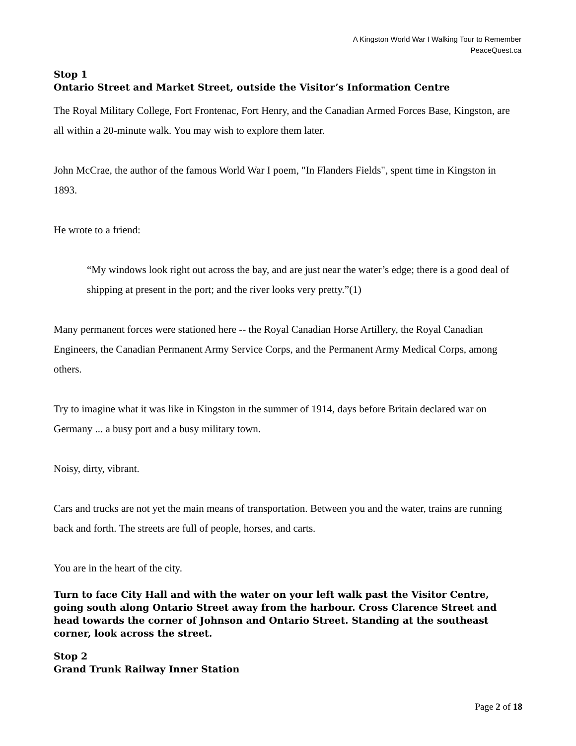A Kingston World War I Walking Tour to Remember
PeaceQuest.ca
Stop 1
Ontario Street and Market Street, outside the Visitor’s Information Centre
The Royal Military College, Fort Frontenac, Fort Henry, and the Canadian Armed Forces Base, Kingston, are all within a 20-minute walk. You may wish to explore them later.
John McCrae, the author of the famous World War I poem, "In Flanders Fields", spent time in Kingston in 1893.
He wrote to a friend:
“My windows look right out across the bay, and are just near the water’s edge; there is a good deal of shipping at present in the port; and the river looks very pretty.”(1)
Many permanent forces were stationed here -- the Royal Canadian Horse Artillery, the Royal Canadian Engineers, the Canadian Permanent Army Service Corps, and the Permanent Army Medical Corps, among others.
Try to imagine what it was like in Kingston in the summer of 1914, days before Britain declared war on Germany ... a busy port and a busy military town.
Noisy, dirty, vibrant.
Cars and trucks are not yet the main means of transportation. Between you and the water, trains are running back and forth. The streets are full of people, horses, and carts.
You are in the heart of the city.
Turn to face City Hall and with the water on your left walk past the Visitor Centre, going south along Ontario Street away from the harbour. Cross Clarence Street and head towards the corner of Johnson and Ontario Street. Standing at the southeast corner, look across the street.
Stop 2
Grand Trunk Railway Inner Station
Page 2 of 18